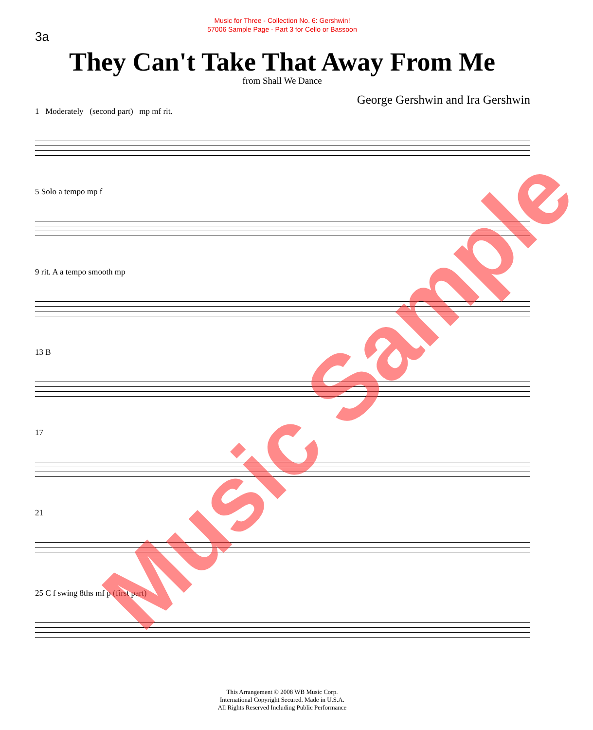Music for Three - Collection No. 6: Gershwin!
57006 Sample Page - Part 3 for Cello or Bassoon
3a
They Can't Take That Away From Me
from Shall We Dance
George Gershwin and Ira Gershwin
1 Moderately (second part) mp mf rit.
5 Solo a tempo mp f
9 rit. A a tempo smooth mp
13 B
17
21
25 C f swing 8ths mf p (first part)
Music Sample
This Arrangement © 2008 WB Music Corp.
International Copyright Secured. Made in U.S.A.
All Rights Reserved Including Public Performance